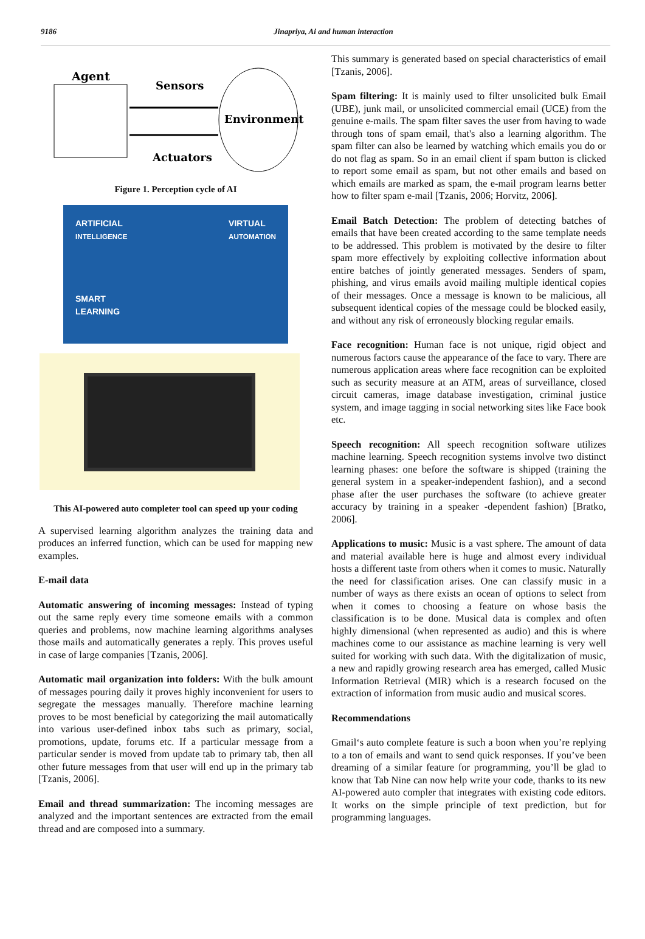9186 Jinapriya, Ai and human interaction
Agent
Sensors
Actuators
Environment
Figure 1. Perception cycle of AI
ARTIFICIAL
INTELLIGENCE
SMART
LEARNING
VIRTUAL
AUTOMATION
This AI-powered auto completer tool can speed up your coding
A supervised learning algorithm analyzes the training data and produces an inferred function, which can be used for mapping new examples.
E-mail data
Automatic answering of incoming messages: Instead of typing out the same reply every time someone emails with a common queries and problems, now machine learning algorithms analyses those mails and automatically generates a reply. This proves useful in case of large companies [Tzanis, 2006].
Automatic mail organization into folders: With the bulk amount of messages pouring daily it proves highly inconvenient for users to segregate the messages manually. Therefore machine learning proves to be most beneficial by categorizing the mail automatically into various user-defined inbox tabs such as primary, social, promotions, update, forums etc. If a particular message from a particular sender is moved from update tab to primary tab, then all other future messages from that user will end up in the primary tab [Tzanis, 2006].
Email and thread summarization: The incoming messages are analyzed and the important sentences are extracted from the email thread and are composed into a summary.
This summary is generated based on special characteristics of email [Tzanis, 2006].
Spam filtering: It is mainly used to filter unsolicited bulk Email (UBE), junk mail, or unsolicited commercial email (UCE) from the genuine e-mails. The spam filter saves the user from having to wade through tons of spam email, that's also a learning algorithm. The spam filter can also be learned by watching which emails you do or do not flag as spam. So in an email client if spam button is clicked to report some email as spam, but not other emails and based on which emails are marked as spam, the e-mail program learns better how to filter spam e-mail [Tzanis, 2006; Horvitz, 2006].
Email Batch Detection: The problem of detecting batches of emails that have been created according to the same template needs to be addressed. This problem is motivated by the desire to filter spam more effectively by exploiting collective information about entire batches of jointly generated messages. Senders of spam, phishing, and virus emails avoid mailing multiple identical copies of their messages. Once a message is known to be malicious, all subsequent identical copies of the message could be blocked easily, and without any risk of erroneously blocking regular emails.
Face recognition: Human face is not unique, rigid object and numerous factors cause the appearance of the face to vary. There are numerous application areas where face recognition can be exploited such as security measure at an ATM, areas of surveillance, closed circuit cameras, image database investigation, criminal justice system, and image tagging in social networking sites like Face book etc.
Speech recognition: All speech recognition software utilizes machine learning. Speech recognition systems involve two distinct learning phases: one before the software is shipped (training the general system in a speaker-independent fashion), and a second phase after the user purchases the software (to achieve greater accuracy by training in a speaker -dependent fashion) [Bratko, 2006].
Applications to music: Music is a vast sphere. The amount of data and material available here is huge and almost every individual hosts a different taste from others when it comes to music. Naturally the need for classification arises. One can classify music in a number of ways as there exists an ocean of options to select from when it comes to choosing a feature on whose basis the classification is to be done. Musical data is complex and often highly dimensional (when represented as audio) and this is where machines come to our assistance as machine learning is very well suited for working with such data. With the digitalization of music, a new and rapidly growing research area has emerged, called Music Information Retrieval (MIR) which is a research focused on the extraction of information from music audio and musical scores.
Recommendations
Gmail‘s auto complete feature is such a boon when you’re replying to a ton of emails and want to send quick responses. If you’ve been dreaming of a similar feature for programming, you’ll be glad to know that Tab Nine can now help write your code, thanks to its new AI-powered auto compler that integrates with existing code editors. It works on the simple principle of text prediction, but for programming languages.